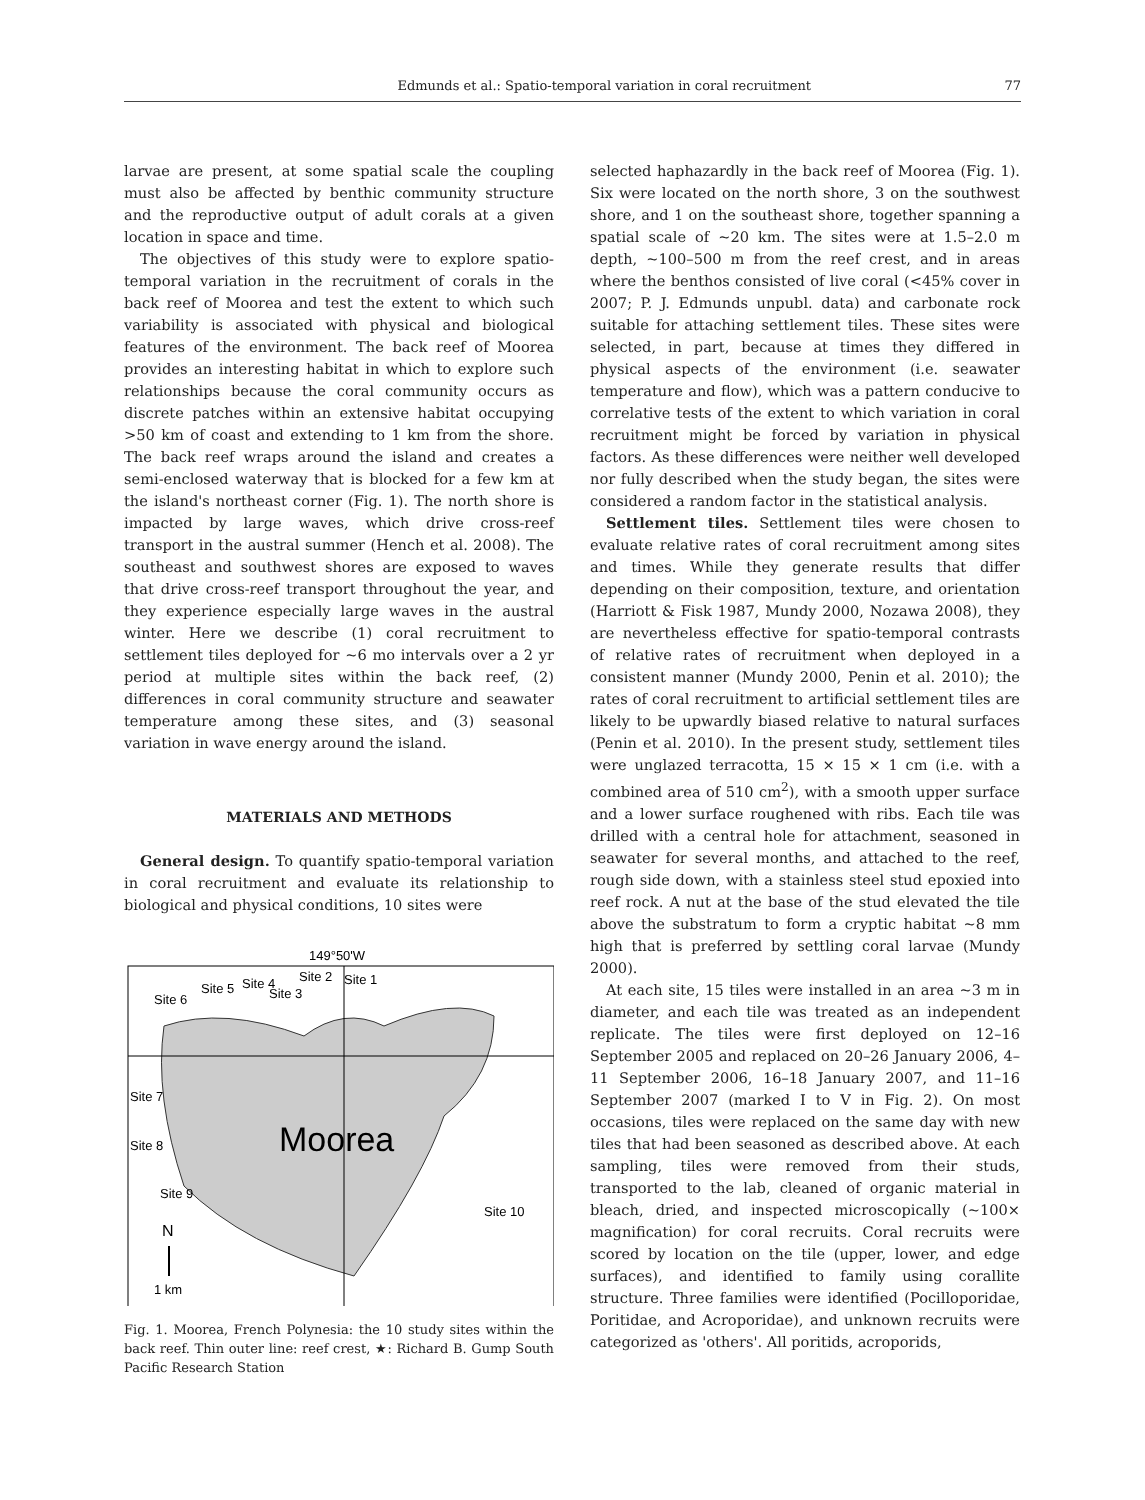Edmunds et al.: Spatio-temporal variation in coral recruitment 77
larvae are present, at some spatial scale the coupling must also be affected by benthic community structure and the reproductive output of adult corals at a given location in space and time.
The objectives of this study were to explore spatio-temporal variation in the recruitment of corals in the back reef of Moorea and test the extent to which such variability is associated with physical and biological features of the environment. The back reef of Moorea provides an interesting habitat in which to explore such relationships because the coral community occurs as discrete patches within an extensive habitat occupying >50 km of coast and extending to 1 km from the shore. The back reef wraps around the island and creates a semi-enclosed waterway that is blocked for a few km at the island's northeast corner (Fig. 1). The north shore is impacted by large waves, which drive cross-reef transport in the austral summer (Hench et al. 2008). The southeast and southwest shores are exposed to waves that drive cross-reef transport throughout the year, and they experience especially large waves in the austral winter. Here we describe (1) coral recruitment to settlement tiles deployed for ~6 mo intervals over a 2 yr period at multiple sites within the back reef, (2) differences in coral community structure and seawater temperature among these sites, and (3) seasonal variation in wave energy around the island.
MATERIALS AND METHODS
General design. To quantify spatio-temporal variation in coral recruitment and evaluate its relationship to biological and physical conditions, 10 sites were
149°50'W
Moorea
Site 1
Site 2
Site 3
Site 4
Site 5
Site 6
Site 7
Site 8
Site 9
Site 10
N
1 km
Fig. 1. Moorea, French Polynesia: the 10 study sites within the back reef. Thin outer line: reef crest, ★: Richard B. Gump South Pacific Research Station
selected haphazardly in the back reef of Moorea (Fig. 1). Six were located on the north shore, 3 on the southwest shore, and 1 on the southeast shore, together spanning a spatial scale of ~20 km. The sites were at 1.5–2.0 m depth, ~100–500 m from the reef crest, and in areas where the benthos consisted of live coral (<45% cover in 2007; P. J. Edmunds unpubl. data) and carbonate rock suitable for attaching settlement tiles. These sites were selected, in part, because at times they differed in physical aspects of the environment (i.e. seawater temperature and flow), which was a pattern conducive to correlative tests of the extent to which variation in coral recruitment might be forced by variation in physical factors. As these differences were neither well developed nor fully described when the study began, the sites were considered a random factor in the statistical analysis.
Settlement tiles. Settlement tiles were chosen to evaluate relative rates of coral recruitment among sites and times. While they generate results that differ depending on their composition, texture, and orientation (Harriott & Fisk 1987, Mundy 2000, Nozawa 2008), they are nevertheless effective for spatio-temporal contrasts of relative rates of recruitment when deployed in a consistent manner (Mundy 2000, Penin et al. 2010); the rates of coral recruitment to artificial settlement tiles are likely to be upwardly biased relative to natural surfaces (Penin et al. 2010). In the present study, settlement tiles were unglazed terracotta, 15 × 15 × 1 cm (i.e. with a combined area of 510 cm<sup>2</sup>), with a smooth upper surface and a lower surface roughened with ribs. Each tile was drilled with a central hole for attachment, seasoned in seawater for several months, and attached to the reef, rough side down, with a stainless steel stud epoxied into reef rock. A nut at the base of the stud elevated the tile above the substratum to form a cryptic habitat ~8 mm high that is preferred by settling coral larvae (Mundy 2000).
At each site, 15 tiles were installed in an area ~3 m in diameter, and each tile was treated as an independent replicate. The tiles were first deployed on 12–16 September 2005 and replaced on 20–26 January 2006, 4–11 September 2006, 16–18 January 2007, and 11–16 September 2007 (marked I to V in Fig. 2). On most occasions, tiles were replaced on the same day with new tiles that had been seasoned as described above. At each sampling, tiles were removed from their studs, transported to the lab, cleaned of organic material in bleach, dried, and inspected microscopically (~100× magnification) for coral recruits. Coral recruits were scored by location on the tile (upper, lower, and edge surfaces), and identified to family using corallite structure. Three families were identified (Pocilloporidae, Poritidae, and Acroporidae), and unknown recruits were categorized as 'others'. All poritids, acroporids,